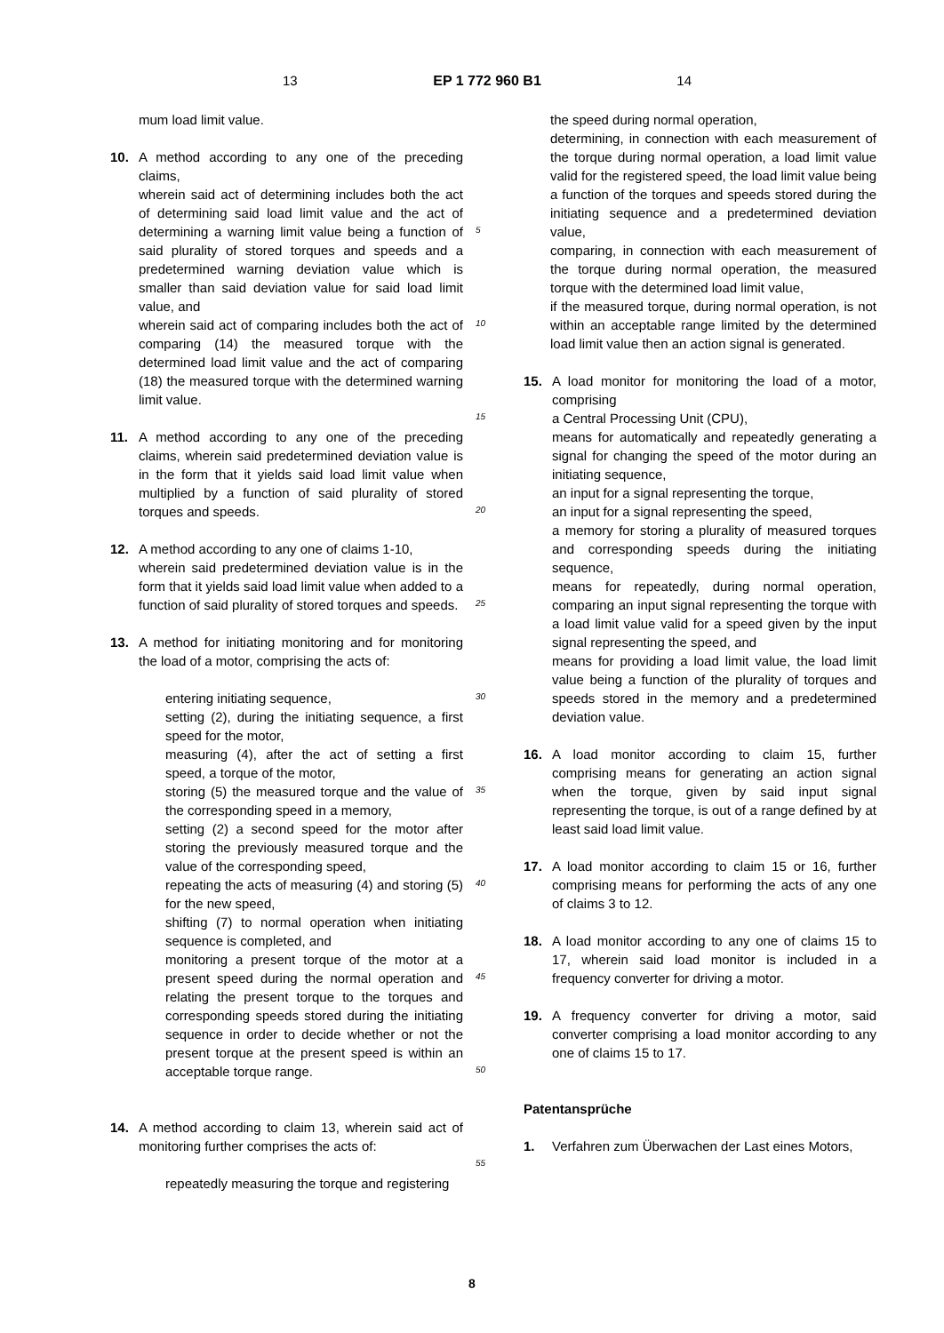13 EP 1 772 960 B1 14
mum load limit value.
10. A method according to any one of the preceding claims,
wherein said act of determining includes both the act of determining said load limit value and the act of determining a warning limit value being a function of said plurality of stored torques and speeds and a predetermined warning deviation value which is smaller than said deviation value for said load limit value, and
wherein said act of comparing includes both the act of comparing (14) the measured torque with the determined load limit value and the act of comparing (18) the measured torque with the determined warning limit value.
11. A method according to any one of the preceding claims, wherein said predetermined deviation value is in the form that it yields said load limit value when multiplied by a function of said plurality of stored torques and speeds.
12. A method according to any one of claims 1-10,
wherein said predetermined deviation value is in the form that it yields said load limit value when added to a function of said plurality of stored torques and speeds.
13. A method for initiating monitoring and for monitoring the load of a motor, comprising the acts of:
entering initiating sequence,
setting (2), during the initiating sequence, a first speed for the motor,
measuring (4), after the act of setting a first speed, a torque of the motor,
storing (5) the measured torque and the value of the corresponding speed in a memory,
setting (2) a second speed for the motor after storing the previously measured torque and the value of the corresponding speed,
repeating the acts of measuring (4) and storing (5) for the new speed,
shifting (7) to normal operation when initiating sequence is completed, and
monitoring a present torque of the motor at a present speed during the normal operation and relating the present torque to the torques and corresponding speeds stored during the initiating sequence in order to decide whether or not the present torque at the present speed is within an acceptable torque range.
14. A method according to claim 13, wherein said act of monitoring further comprises the acts of:
repeatedly measuring the torque and registering
5
10
15
20
25
30
35
40
45
50
55
the speed during normal operation,
determining, in connection with each measurement of the torque during normal operation, a load limit value valid for the registered speed, the load limit value being a function of the torques and speeds stored during the initiating sequence and a predetermined deviation value,
comparing, in connection with each measurement of the torque during normal operation, the measured torque with the determined load limit value,
if the measured torque, during normal operation, is not within an acceptable range limited by the determined load limit value then an action signal is generated.
15. A load monitor for monitoring the load of a motor, comprising
a Central Processing Unit (CPU),
means for automatically and repeatedly generating a signal for changing the speed of the motor during an initiating sequence,
an input for a signal representing the torque,
an input for a signal representing the speed,
a memory for storing a plurality of measured torques and corresponding speeds during the initiating sequence,
means for repeatedly, during normal operation, comparing an input signal representing the torque with a load limit value valid for a speed given by the input signal representing the speed, and
means for providing a load limit value, the load limit value being a function of the plurality of torques and speeds stored in the memory and a predetermined deviation value.
16. A load monitor according to claim 15, further comprising means for generating an action signal when the torque, given by said input signal representing the torque, is out of a range defined by at least said load limit value.
17. A load monitor according to claim 15 or 16, further comprising means for performing the acts of any one of claims 3 to 12.
18. A load monitor according to any one of claims 15 to 17, wherein said load monitor is included in a frequency converter for driving a motor.
19. A frequency converter for driving a motor, said converter comprising a load monitor according to any one of claims 15 to 17.
Patentansprüche
1. Verfahren zum Überwachen der Last eines Motors,
8